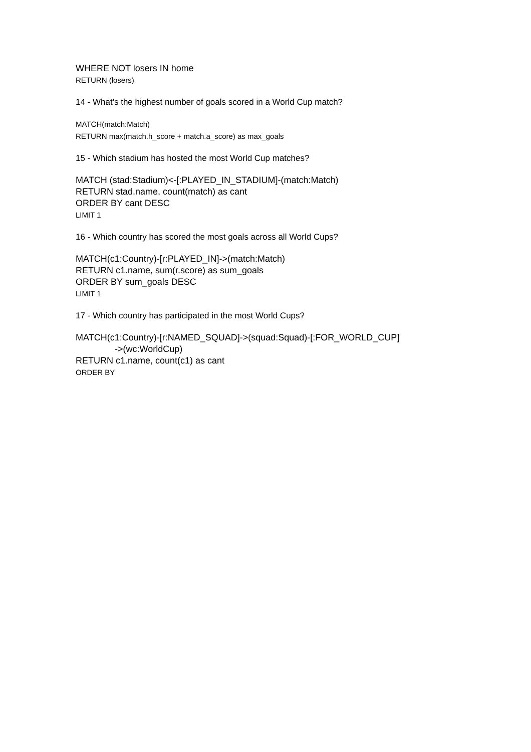WHERE NOT losers IN home
RETURN (losers)
14 - What's the highest number of goals scored in a World Cup match?
MATCH(match:Match)
RETURN max(match.h_score + match.a_score) as max_goals
15 - Which stadium has hosted the most World Cup matches?
MATCH (stad:Stadium)<-[:PLAYED_IN_STADIUM]-(match:Match)
RETURN stad.name, count(match) as cant
ORDER BY cant DESC
LIMIT 1
16 - Which country has scored the most goals across all World Cups?
MATCH(c1:Country)-[r:PLAYED_IN]->(match:Match)
RETURN c1.name, sum(r.score) as sum_goals
ORDER BY sum_goals DESC
LIMIT 1
17 - Which country has participated in the most World Cups?
MATCH(c1:Country)-[r:NAMED_SQUAD]->(squad:Squad)-[:FOR_WORLD_CUP]
->(wc:WorldCup)
RETURN c1.name, count(c1) as cant
ORDER BY